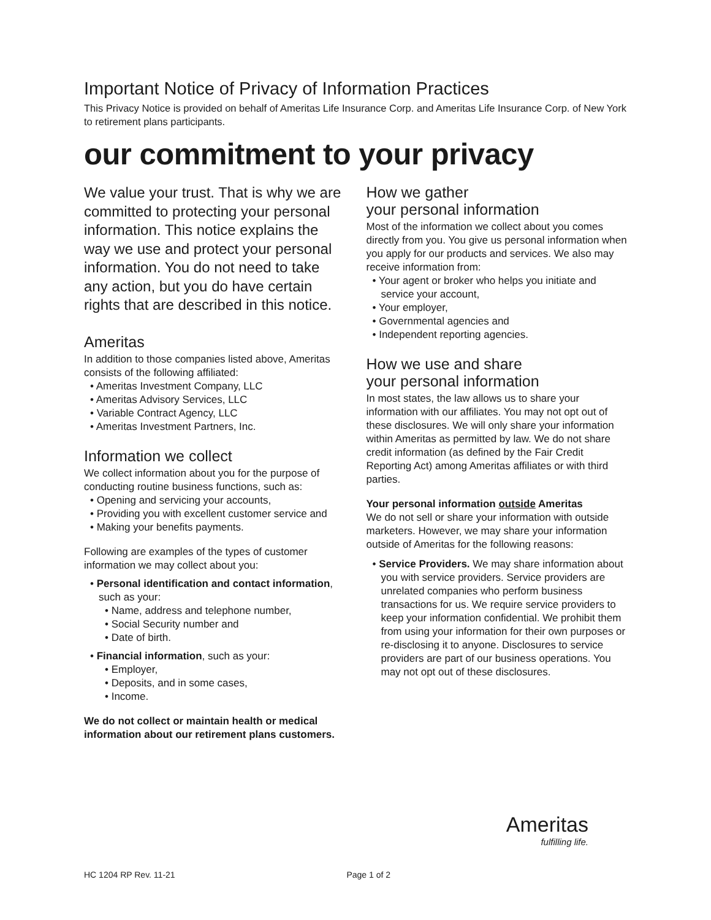Important Notice of Privacy of Information Practices
This Privacy Notice is provided on behalf of Ameritas Life Insurance Corp. and Ameritas Life Insurance Corp. of New York to retirement plans participants.
our commitment to your privacy
We value your trust. That is why we are committed to protecting your personal information. This notice explains the way we use and protect your personal information. You do not need to take any action, but you do have certain rights that are described in this notice.
Ameritas
In addition to those companies listed above, Ameritas consists of the following affiliated:
• Ameritas Investment Company, LLC
• Ameritas Advisory Services, LLC
• Variable Contract Agency, LLC
• Ameritas Investment Partners, Inc.
Information we collect
We collect information about you for the purpose of conducting routine business functions, such as:
• Opening and servicing your accounts,
• Providing you with excellent customer service and
• Making your benefits payments.
Following are examples of the types of customer information we may collect about you:
• Personal identification and contact information, such as your:
• Name, address and telephone number,
• Social Security number and
• Date of birth.
• Financial information, such as your:
• Employer,
• Deposits, and in some cases,
• Income.
We do not collect or maintain health or medical information about our retirement plans customers.
How we gather
your personal information
Most of the information we collect about you comes directly from you. You give us personal information when you apply for our products and services. We also may receive information from:
• Your agent or broker who helps you initiate and service your account,
• Your employer,
• Governmental agencies and
• Independent reporting agencies.
How we use and share
your personal information
In most states, the law allows us to share your information with our affiliates. You may not opt out of these disclosures. We will only share your information within Ameritas as permitted by law. We do not share credit information (as defined by the Fair Credit Reporting Act) among Ameritas affiliates or with third parties.
Your personal information outside Ameritas
We do not sell or share your information with outside marketers. However, we may share your information outside of Ameritas for the following reasons:
• Service Providers. We may share information about you with service providers. Service providers are unrelated companies who perform business transactions for us. We require service providers to keep your information confidential. We prohibit them from using your information for their own purposes or re-disclosing it to anyone. Disclosures to service providers are part of our business operations. You may not opt out of these disclosures.
Ameritas
fulfilling life.
HC 1204 RP Rev. 11-21 Page 1 of 2